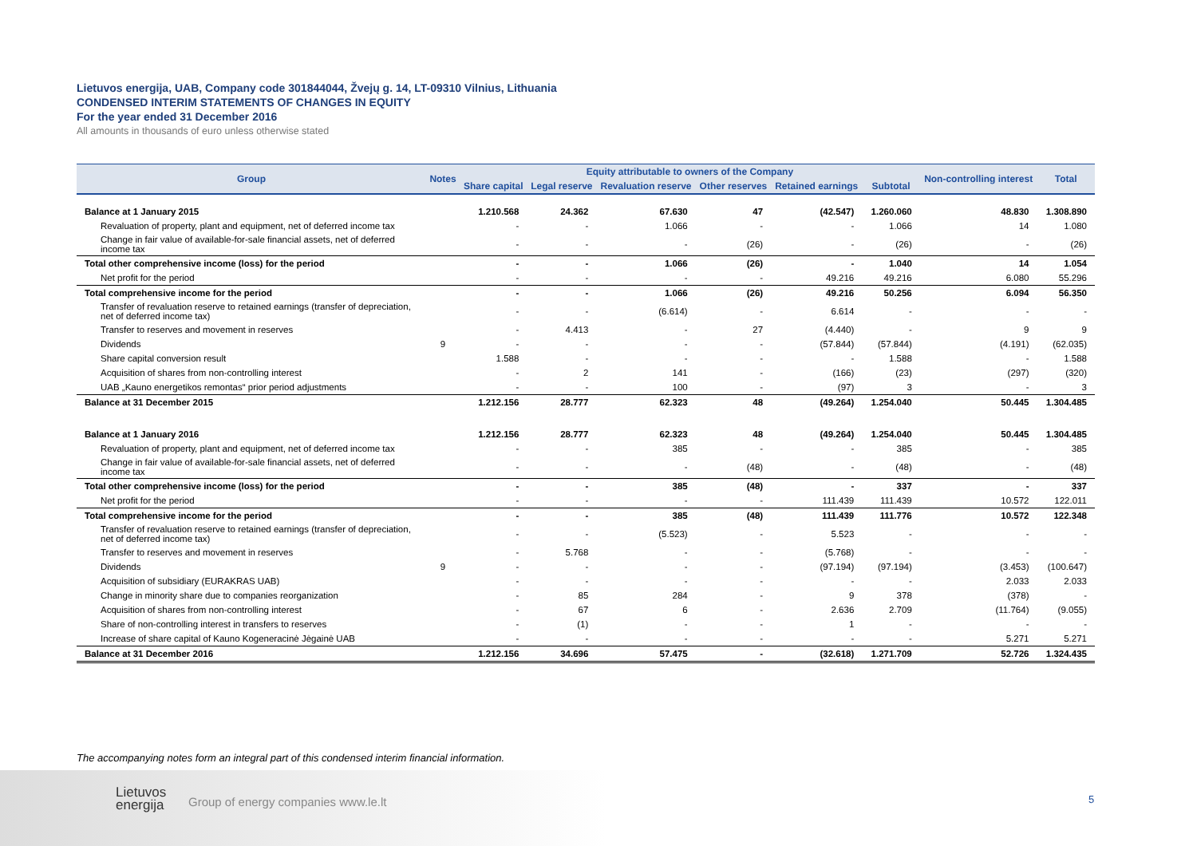Lietuvos energija, UAB, Company code 301844044, Žvejų g. 14, LT-09310 Vilnius, Lithuania
CONDENSED INTERIM STATEMENTS OF CHANGES IN EQUITY
For the year ended 31 December 2016
All amounts in thousands of euro unless otherwise stated
| Group | Notes | Equity attributable to owners of the Company | | | | | | Non-controlling interest | Total |
| --- | --- | --- | --- | --- | --- | --- | --- | --- | --- |
| | | Share capital | Legal reserve | Revaluation reserve | Other reserves | Retained earnings | Subtotal | | |
| Balance at 1 January 2015 | | 1.210.568 | 24.362 | 67.630 | 47 | (42.547) | 1.260.060 | 48.830 | 1.308.890 |
| Revaluation of property, plant and equipment, net of deferred income tax | | - | - | 1.066 | - | - | 1.066 | 14 | 1.080 |
| Change in fair value of available-for-sale financial assets, net of deferred income tax | | - | - | - | (26) | - | (26) | - | (26) |
| Total other comprehensive income (loss) for the period | | - | - | 1.066 | (26) | - | 1.040 | 14 | 1.054 |
| Net profit for the period | | - | - | - | - | 49.216 | 49.216 | 6.080 | 55.296 |
| Total comprehensive income for the period | | - | - | 1.066 | (26) | 49.216 | 50.256 | 6.094 | 56.350 |
| Transfer of revaluation reserve to retained earnings (transfer of depreciation, net of deferred income tax) | | - | - | (6.614) | - | 6.614 | - | - | - |
| Transfer to reserves and movement in reserves | | - | 4.413 | - | 27 | (4.440) | - | 9 | 9 |
| Dividends | 9 | - | - | - | - | (57.844) | (57.844) | (4.191) | (62.035) |
| Share capital conversion result | | 1.588 | - | - | - | - | 1.588 | - | 1.588 |
| Acquisition of shares from non-controlling interest | | - | 2 | 141 | - | (166) | (23) | (297) | (320) |
| UAB „Kauno energetikos remontas“ prior period adjustments | | - | - | 100 | - | (97) | 3 | - | 3 |
| Balance at 31 December 2015 | | 1.212.156 | 28.777 | 62.323 | 48 | (49.264) | 1.254.040 | 50.445 | 1.304.485 |
| Balance at 1 January 2016 | | 1.212.156 | 28.777 | 62.323 | 48 | (49.264) | 1.254.040 | 50.445 | 1.304.485 |
| Revaluation of property, plant and equipment, net of deferred income tax | | - | - | 385 | - | - | 385 | - | 385 |
| Change in fair value of available-for-sale financial assets, net of deferred income tax | | - | - | - | (48) | - | (48) | - | (48) |
| Total other comprehensive income (loss) for the period | | - | - | 385 | (48) | - | 337 | - | 337 |
| Net profit for the period | | - | - | - | - | 111.439 | 111.439 | 10.572 | 122.011 |
| Total comprehensive income for the period | | - | - | 385 | (48) | 111.439 | 111.776 | 10.572 | 122.348 |
| Transfer of revaluation reserve to retained earnings (transfer of depreciation, net of deferred income tax) | | - | - | (5.523) | - | 5.523 | - | - | - |
| Transfer to reserves and movement in reserves | | - | 5.768 | - | - | (5.768) | - | - | - |
| Dividends | 9 | - | - | - | - | (97.194) | (97.194) | (3.453) | (100.647) |
| Acquisition of subsidiary (EURAKRAS UAB) | | - | - | - | - | - | - | 2.033 | 2.033 |
| Change in minority share due to companies reorganization | | - | 85 | 284 | - | 9 | 378 | (378) | - |
| Acquisition of shares from non-controlling interest | | - | 67 | 6 | - | 2.636 | 2.709 | (11.764) | (9.055) |
| Share of non-controlling interest in transfers to reserves | | - | (1) | - | - | 1 | - | - | - |
| Increase of share capital of Kauno Kogeneracinė Jėgainė UAB | | - | - | - | - | - | - | 5.271 | 5.271 |
| Balance at 31 December 2016 | | 1.212.156 | 34.696 | 57.475 | - | (32.618) | 1.271.709 | 52.726 | 1.324.435 |
The accompanying notes form an integral part of this condensed interim financial information.
Lietuvos
energija
Group of energy companies www.le.lt
5